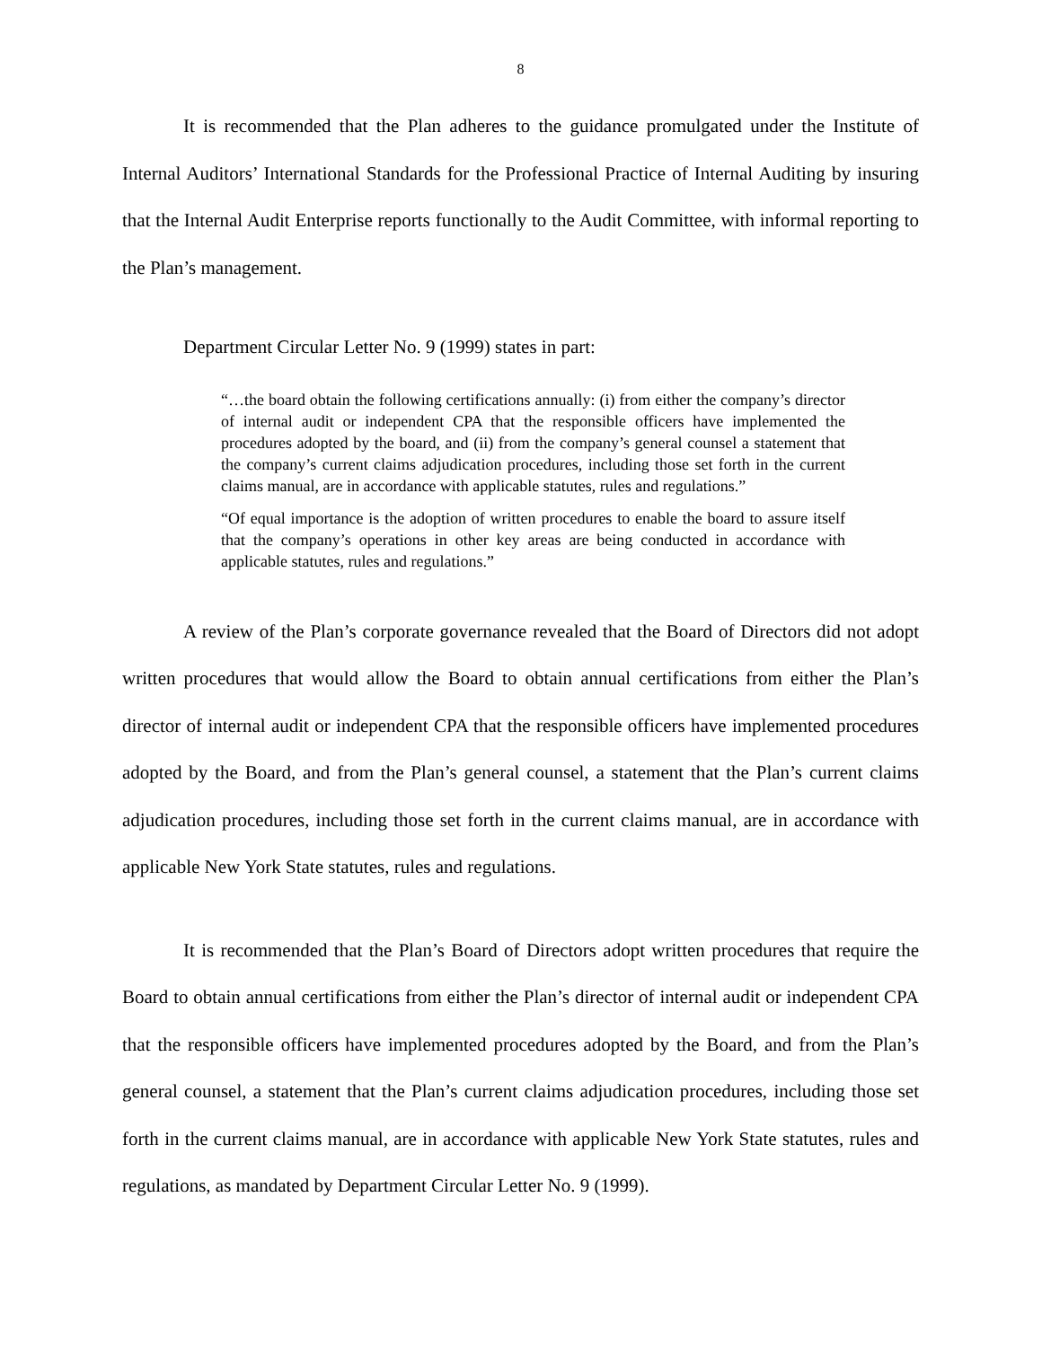8
It is recommended that the Plan adheres to the guidance promulgated under the Institute of Internal Auditors’ International Standards for the Professional Practice of Internal Auditing by insuring that the Internal Audit Enterprise reports functionally to the Audit Committee, with informal reporting to the Plan’s management.
Department Circular Letter No. 9 (1999) states in part:
“…the board obtain the following certifications annually: (i) from either the company’s director of internal audit or independent CPA that the responsible officers have implemented the procedures adopted by the board, and (ii) from the company’s general counsel a statement that the company’s current claims adjudication procedures, including those set forth in the current claims manual, are in accordance with applicable statutes, rules and regulations.”
“Of equal importance is the adoption of written procedures to enable the board to assure itself that the company’s operations in other key areas are being conducted in accordance with applicable statutes, rules and regulations.”
A review of the Plan’s corporate governance revealed that the Board of Directors did not adopt written procedures that would allow the Board to obtain annual certifications from either the Plan’s director of internal audit or independent CPA that the responsible officers have implemented procedures adopted by the Board, and from the Plan’s general counsel, a statement that the Plan’s current claims adjudication procedures, including those set forth in the current claims manual, are in accordance with applicable New York State statutes, rules and regulations.
It is recommended that the Plan’s Board of Directors adopt written procedures that require the Board to obtain annual certifications from either the Plan’s director of internal audit or independent CPA that the responsible officers have implemented procedures adopted by the Board, and from the Plan’s general counsel, a statement that the Plan’s current claims adjudication procedures, including those set forth in the current claims manual, are in accordance with applicable New York State statutes, rules and regulations, as mandated by Department Circular Letter No. 9 (1999).